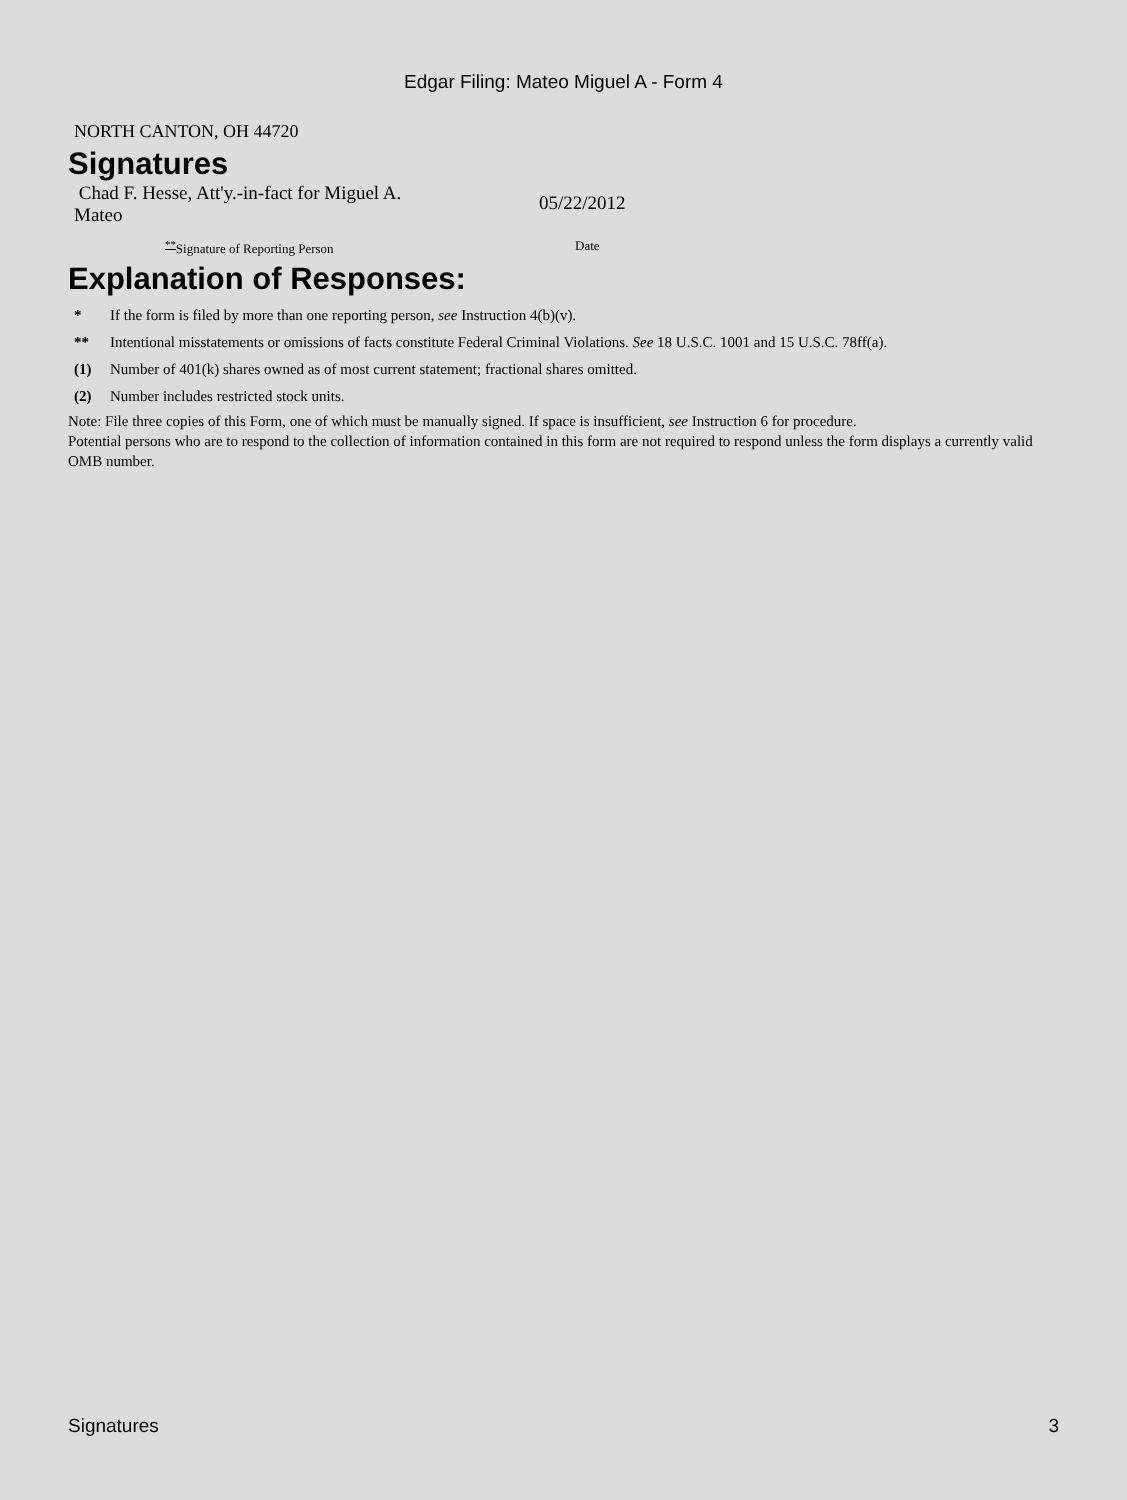Edgar Filing: Mateo Miguel A - Form 4
NORTH CANTON, OH 44720
Signatures
Chad F. Hesse, Att'y.-in-fact for Miguel A. Mateo
05/22/2012
<sup>**</sup> Signature of Reporting Person Date
Explanation of Responses:
* If the form is filed by more than one reporting person, see Instruction 4(b)(v).
** Intentional misstatements or omissions of facts constitute Federal Criminal Violations. See 18 U.S.C. 1001 and 15 U.S.C. 78ff(a).
(1) Number of 401(k) shares owned as of most current statement; fractional shares omitted.
(2) Number includes restricted stock units.
Note: File three copies of this Form, one of which must be manually signed. If space is insufficient, see Instruction 6 for procedure.
Potential persons who are to respond to the collection of information contained in this form are not required to respond unless the form displays a currently valid OMB number.
Signatures 3